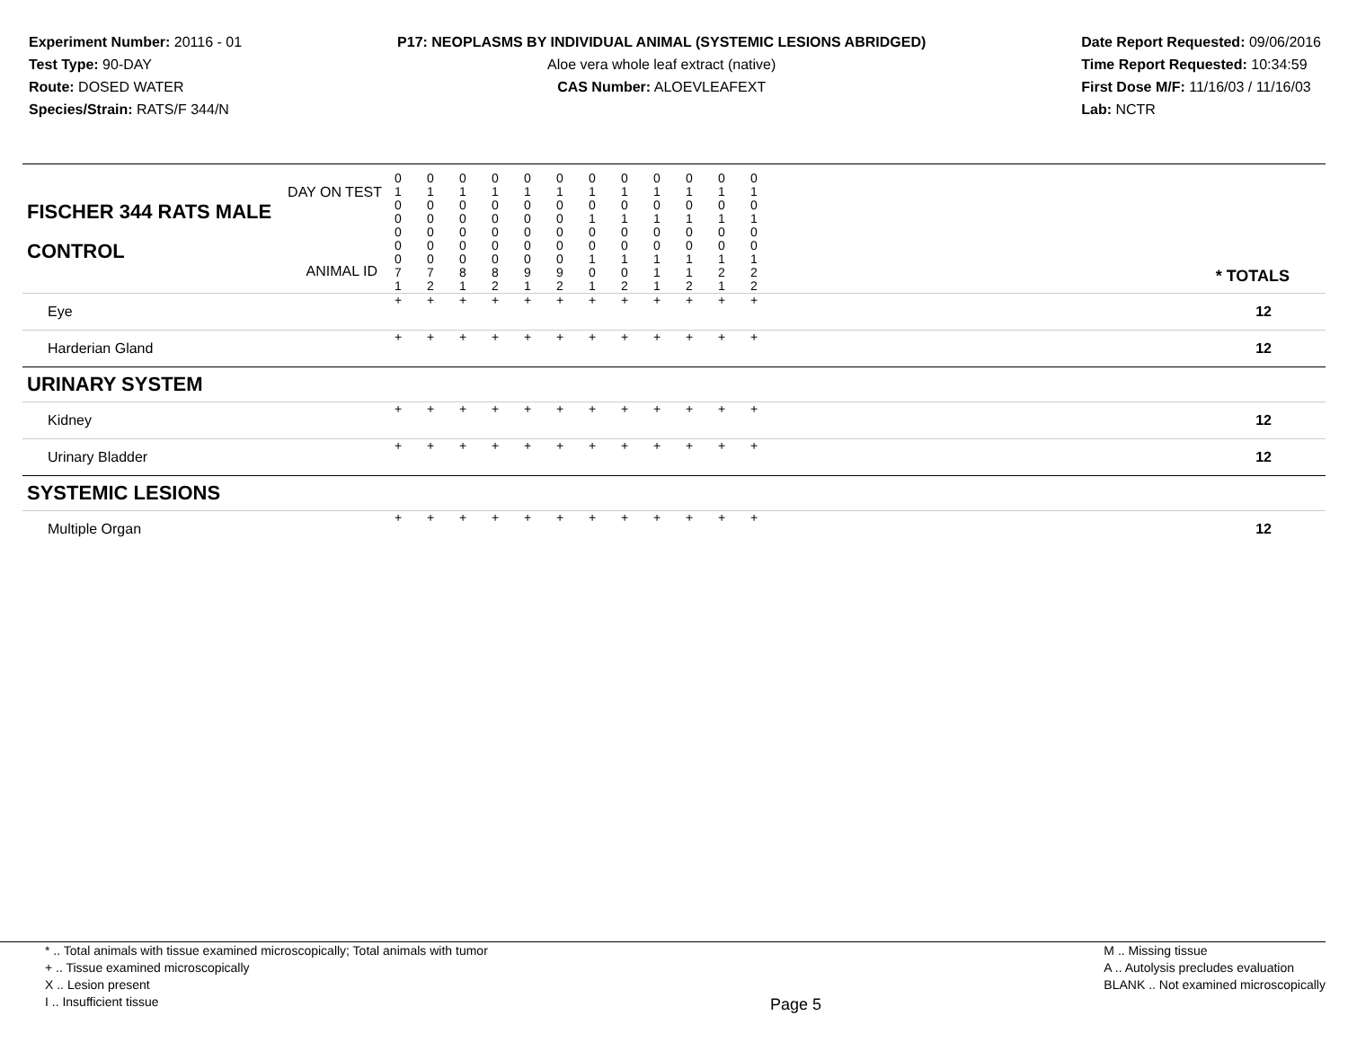Experiment Number: 20116 - 01
Test Type: 90-DAY
Route: DOSED WATER
Species/Strain: RATS/F 344/N
P17: NEOPLASMS BY INDIVIDUAL ANIMAL (SYSTEMIC LESIONS ABRIDGED)
Aloe vera whole leaf extract (native)
CAS Number: ALOEVLEAFEXT
Date Report Requested: 09/06/2016
Time Report Requested: 10:34:59
First Dose M/F: 11/16/03 / 11/16/03
Lab: NCTR
| DAY ON TEST FISCHER 344 RATS MALE | 0 1 0 0 | 0 1 0 0 | 0 1 0 0 | 0 1 0 0 | 0 1 0 0 | 0 1 0 0 | 0 1 0 1 | 0 1 0 1 | 0 1 0 1 | 0 1 0 1 | 0 1 0 1 | 0 1 0 1 | | |
| CONTROL ANIMAL ID | 0 0 0 7 1 | 0 0 0 7 2 | 0 0 0 8 1 | 0 0 0 8 2 | 0 0 0 9 1 | 0 0 0 9 2 | 0 0 1 0 1 | 0 0 1 0 2 | 0 0 1 1 1 | 0 0 1 1 2 | 0 0 1 2 1 | 0 0 1 2 2 | | * TOTALS |
| Eye | + | + | + | + | + | + | + | + | + | + | + | + | | 12 |
| Harderian Gland | + | + | + | + | + | + | + | + | + | + | + | + | | 12 |
| URINARY SYSTEM | | | | | | | | | | | | | | |
| Kidney | + | + | + | + | + | + | + | + | + | + | + | + | | 12 |
| Urinary Bladder | + | + | + | + | + | + | + | + | + | + | + | + | | 12 |
| SYSTEMIC LESIONS | | | | | | | | | | | | | | |
| Multiple Organ | + | + | + | + | + | + | + | + | + | + | + | + | | 12 |
* .. Total animals with tissue examined microscopically; Total animals with tumor
+ .. Tissue examined microscopically
X .. Lesion present
I .. Insufficient tissue
Page 5
M .. Missing tissue
A .. Autolysis precludes evaluation
BLANK .. Not examined microscopically